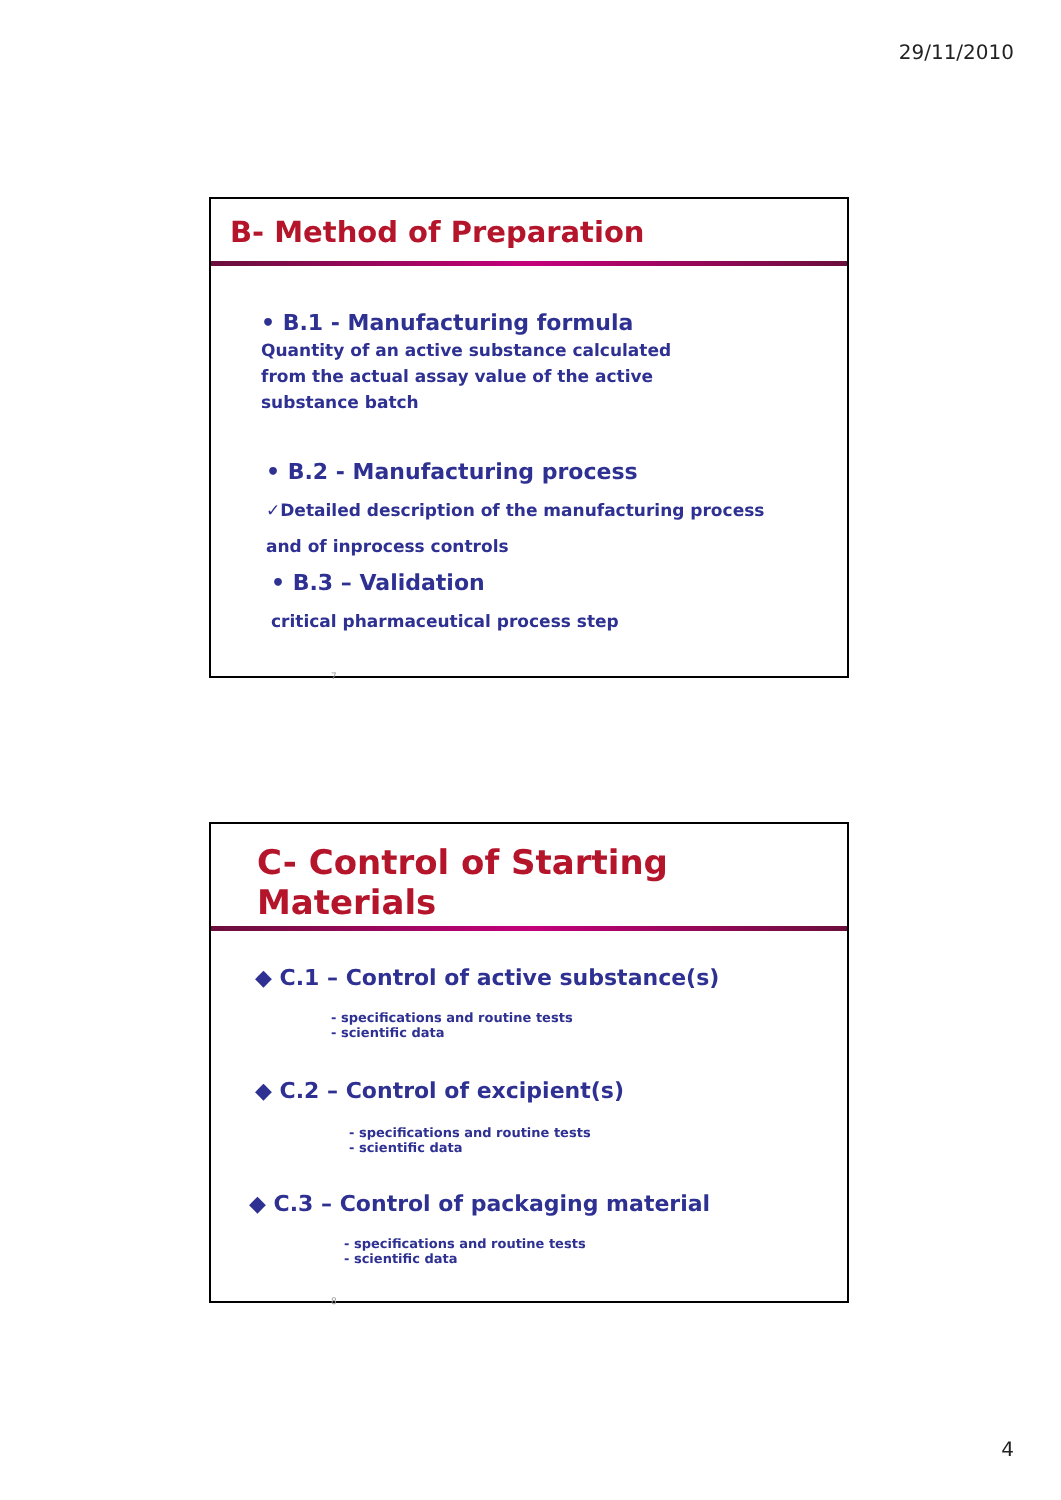29/11/2010
B- Method of Preparation
• B.1 - Manufacturing formula Quantity of an active substance calculated from the actual assay value of the active substance batch
• B.2 - Manufacturing process
✓Detailed description of the manufacturing process
and of inprocess controls
• B.3 – Validation
critical pharmaceutical process step
7
C- Control of Starting Materials
◆ C.1 – Control of active substance(s)
- specifications and routine tests
- scientific data
◆ C.2 – Control of excipient(s)
- specifications and routine tests
- scientific data
◆ C.3 – Control of packaging material
- specifications and routine tests
- scientific data
8
4